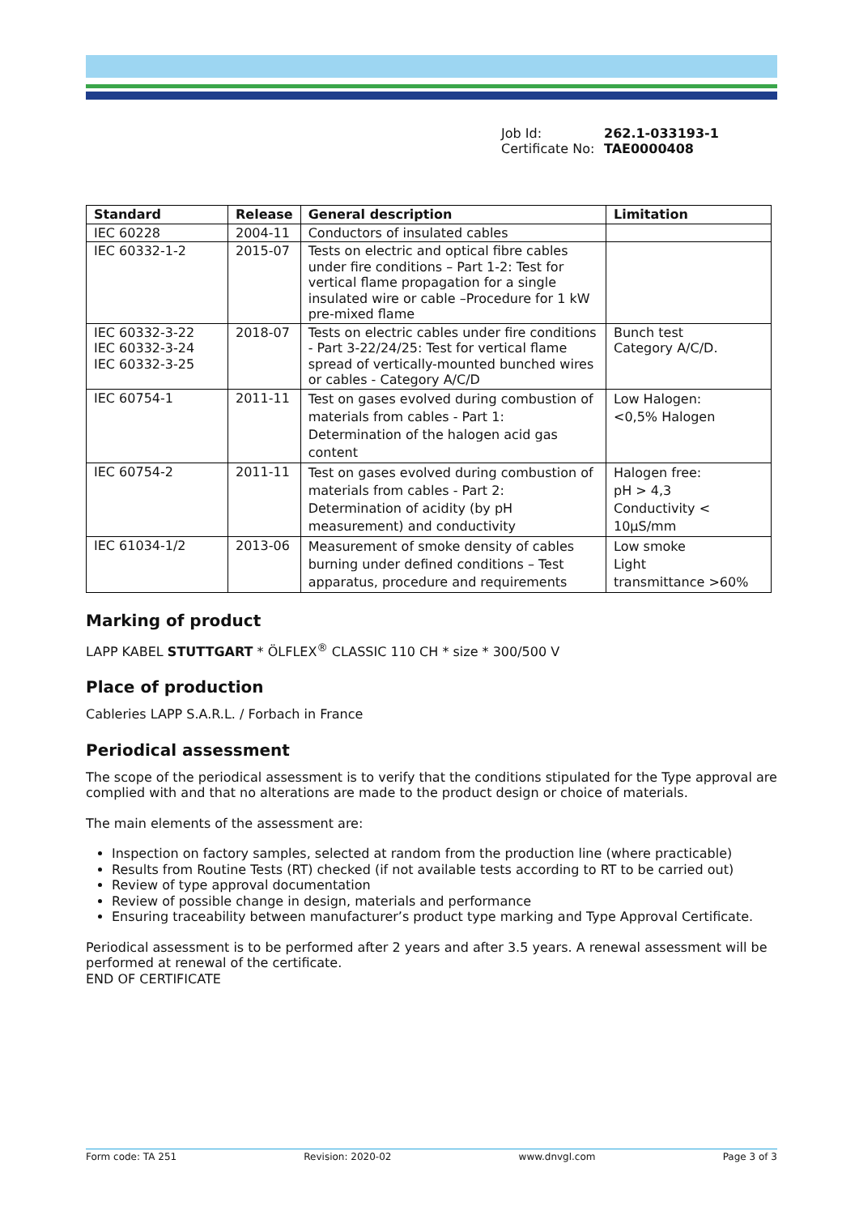Job Id: 262.1-033193-1
Certificate No: TAE0000408
| Standard | Release | General description | Limitation |
| --- | --- | --- | --- |
| IEC 60228 | 2004-11 | Conductors of insulated cables | |
| IEC 60332-1-2 | 2015-07 | Tests on electric and optical fibre cables under fire conditions – Part 1-2: Test for vertical flame propagation for a single insulated wire or cable –Procedure for 1 kW pre-mixed flame | |
| IEC 60332-3-22 IEC 60332-3-24 IEC 60332-3-25 | 2018-07 | Tests on electric cables under fire conditions - Part 3-22/24/25: Test for vertical flame spread of vertically-mounted bunched wires or cables - Category A/C/D | Bunch test Category A/C/D. |
| IEC 60754-1 | 2011-11 | Test on gases evolved during combustion of materials from cables - Part 1: Determination of the halogen acid gas content | Low Halogen: <0,5% Halogen |
| IEC 60754-2 | 2011-11 | Test on gases evolved during combustion of materials from cables - Part 2: Determination of acidity (by pH measurement) and conductivity | Halogen free: pH > 4,3 Conductivity < 10µS/mm |
| IEC 61034-1/2 | 2013-06 | Measurement of smoke density of cables burning under defined conditions – Test apparatus, procedure and requirements | Low smoke Light transmittance >60% |
Marking of product
LAPP KABEL STUTTGART * ÖLFLEX<sup>®</sup> CLASSIC 110 CH * size * 300/500 V
Place of production
Cableries LAPP S.A.R.L. / Forbach in France
Periodical assessment
The scope of the periodical assessment is to verify that the conditions stipulated for the Type approval are complied with and that no alterations are made to the product design or choice of materials.
The main elements of the assessment are:
Inspection on factory samples, selected at random from the production line (where practicable)
Results from Routine Tests (RT) checked (if not available tests according to RT to be carried out)
Review of type approval documentation
Review of possible change in design, materials and performance
Ensuring traceability between manufacturer’s product type marking and Type Approval Certificate.
Periodical assessment is to be performed after 2 years and after 3.5 years. A renewal assessment will be performed at renewal of the certificate.
END OF CERTIFICATE
Form code: TA 251 Revision: 2020-02 www.dnvgl.com Page 3 of 3